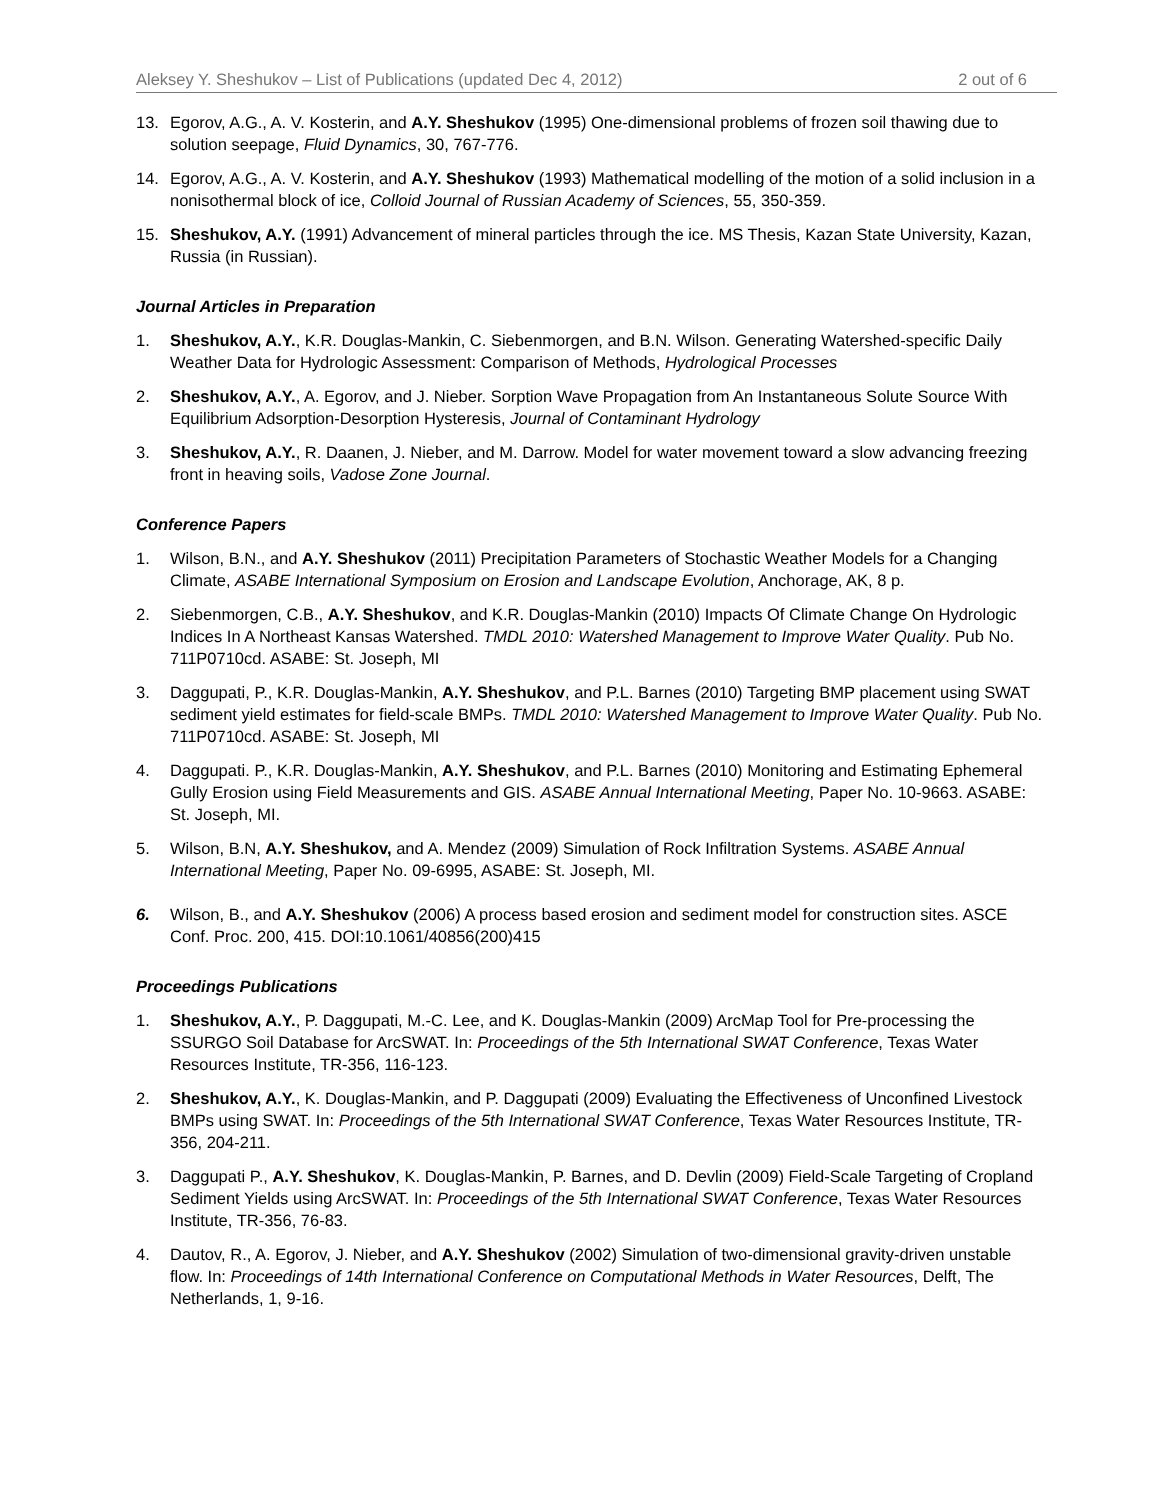Aleksey Y. Sheshukov – List of Publications (updated Dec 4, 2012) 2 out of 6
13. Egorov, A.G., A. V. Kosterin, and A.Y. Sheshukov (1995) One-dimensional problems of frozen soil thawing due to solution seepage, Fluid Dynamics, 30, 767-776.
14. Egorov, A.G., A. V. Kosterin, and A.Y. Sheshukov (1993) Mathematical modelling of the motion of a solid inclusion in a nonisothermal block of ice, Colloid Journal of Russian Academy of Sciences, 55, 350-359.
15. Sheshukov, A.Y. (1991) Advancement of mineral particles through the ice. MS Thesis, Kazan State University, Kazan, Russia (in Russian).
Journal Articles in Preparation
1. Sheshukov, A.Y., K.R. Douglas-Mankin, C. Siebenmorgen, and B.N. Wilson. Generating Watershed-specific Daily Weather Data for Hydrologic Assessment: Comparison of Methods, Hydrological Processes
2. Sheshukov, A.Y., A. Egorov, and J. Nieber. Sorption Wave Propagation from An Instantaneous Solute Source With Equilibrium Adsorption-Desorption Hysteresis, Journal of Contaminant Hydrology
3. Sheshukov, A.Y., R. Daanen, J. Nieber, and M. Darrow. Model for water movement toward a slow advancing freezing front in heaving soils, Vadose Zone Journal.
Conference Papers
1. Wilson, B.N., and A.Y. Sheshukov (2011) Precipitation Parameters of Stochastic Weather Models for a Changing Climate, ASABE International Symposium on Erosion and Landscape Evolution, Anchorage, AK, 8 p.
2. Siebenmorgen, C.B., A.Y. Sheshukov, and K.R. Douglas-Mankin (2010) Impacts Of Climate Change On Hydrologic Indices In A Northeast Kansas Watershed. TMDL 2010: Watershed Management to Improve Water Quality. Pub No. 711P0710cd. ASABE: St. Joseph, MI
3. Daggupati, P., K.R. Douglas-Mankin, A.Y. Sheshukov, and P.L. Barnes (2010) Targeting BMP placement using SWAT sediment yield estimates for field-scale BMPs. TMDL 2010: Watershed Management to Improve Water Quality. Pub No. 711P0710cd. ASABE: St. Joseph, MI
4. Daggupati. P., K.R. Douglas-Mankin, A.Y. Sheshukov, and P.L. Barnes (2010) Monitoring and Estimating Ephemeral Gully Erosion using Field Measurements and GIS. ASABE Annual International Meeting, Paper No. 10-9663. ASABE: St. Joseph, MI.
5. Wilson, B.N, A.Y. Sheshukov, and A. Mendez (2009) Simulation of Rock Infiltration Systems. ASABE Annual International Meeting, Paper No. 09-6995, ASABE: St. Joseph, MI.
6. Wilson, B., and A.Y. Sheshukov (2006) A process based erosion and sediment model for construction sites. ASCE Conf. Proc. 200, 415. DOI:10.1061/40856(200)415
Proceedings Publications
1. Sheshukov, A.Y., P. Daggupati, M.-C. Lee, and K. Douglas-Mankin (2009) ArcMap Tool for Pre-processing the SSURGO Soil Database for ArcSWAT. In: Proceedings of the 5th International SWAT Conference, Texas Water Resources Institute, TR-356, 116-123.
2. Sheshukov, A.Y., K. Douglas-Mankin, and P. Daggupati (2009) Evaluating the Effectiveness of Unconfined Livestock BMPs using SWAT. In: Proceedings of the 5th International SWAT Conference, Texas Water Resources Institute, TR-356, 204-211.
3. Daggupati P., A.Y. Sheshukov, K. Douglas-Mankin, P. Barnes, and D. Devlin (2009) Field-Scale Targeting of Cropland Sediment Yields using ArcSWAT. In: Proceedings of the 5th International SWAT Conference, Texas Water Resources Institute, TR-356, 76-83.
4. Dautov, R., A. Egorov, J. Nieber, and A.Y. Sheshukov (2002) Simulation of two-dimensional gravity-driven unstable flow. In: Proceedings of 14th International Conference on Computational Methods in Water Resources, Delft, The Netherlands, 1, 9-16.